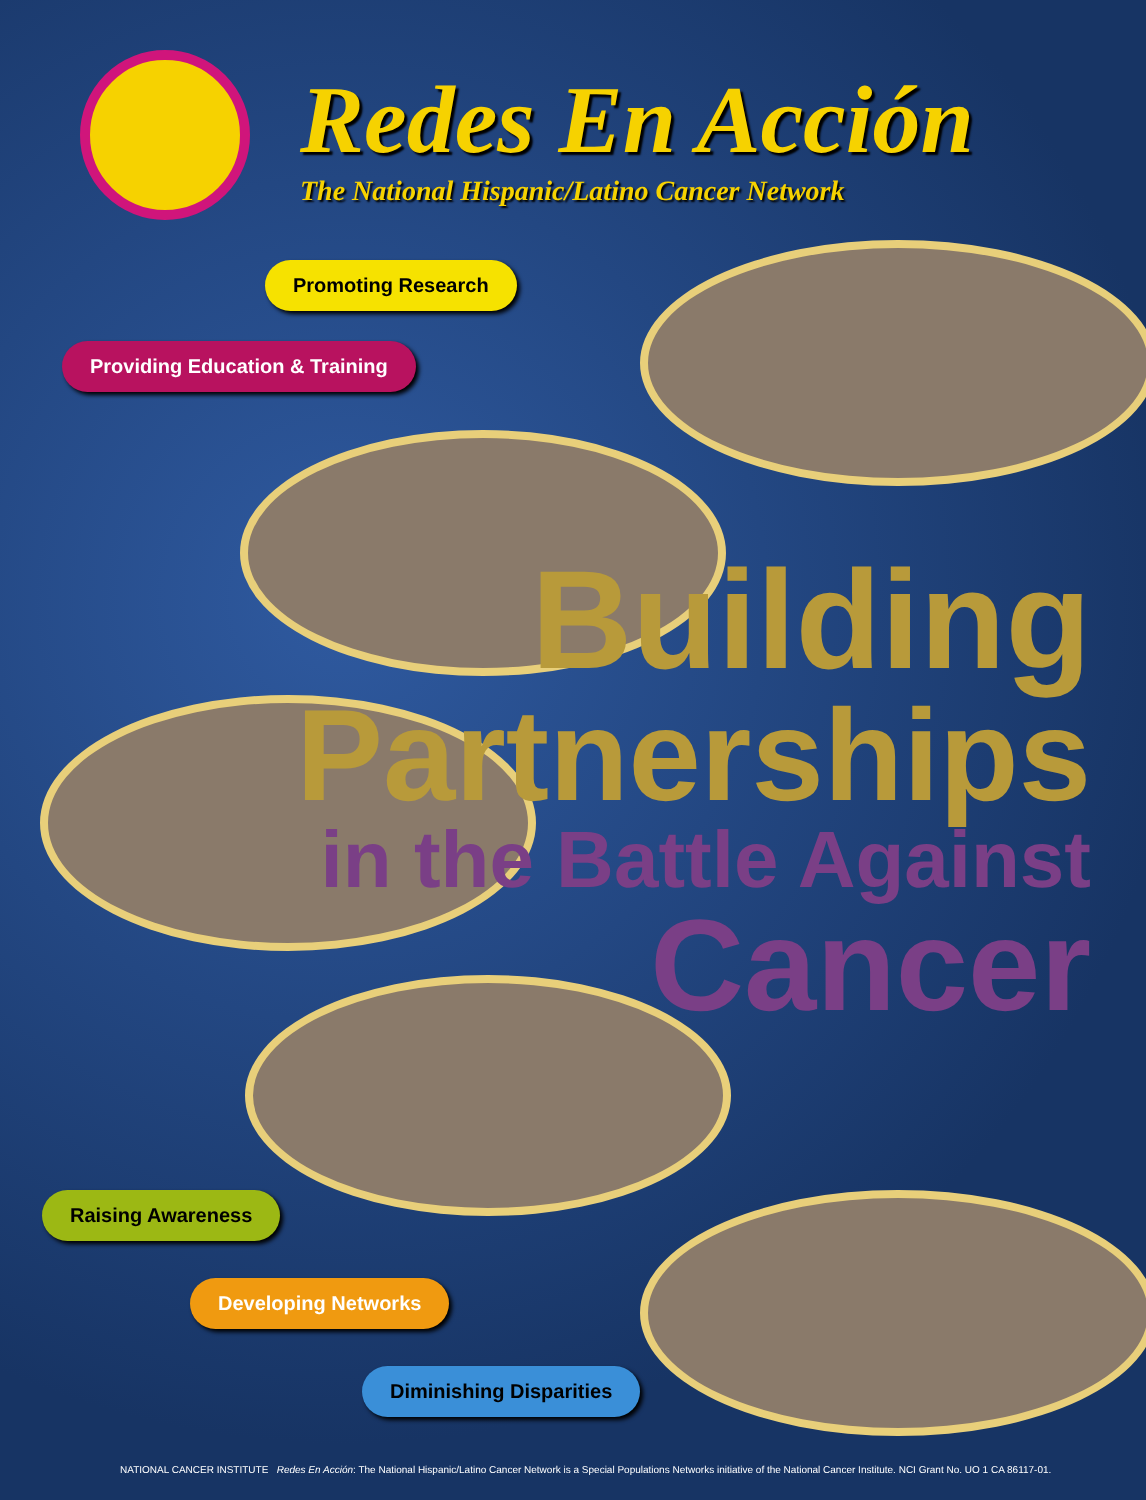Redes En Acción
The National Hispanic/Latino Cancer Network
Promoting Research
Providing Education & Training
Building
Partnerships
in the Battle Against
Cancer
Raising Awareness
Developing Networks
Diminishing Disparities
NATIONAL CANCER INSTITUTE Redes En Acción: The National Hispanic/Latino Cancer Network is a Special Populations Networks initiative of the National Cancer Institute. NCI Grant No. UO 1 CA 86117-01.